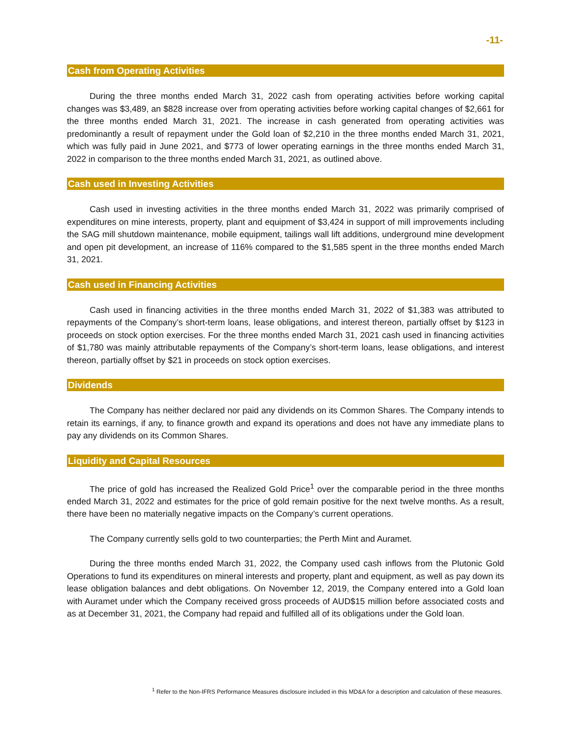-11-
Cash from Operating Activities
During the three months ended March 31, 2022 cash from operating activities before working capital changes was $3,489, an $828 increase over from operating activities before working capital changes of $2,661 for the three months ended March 31, 2021. The increase in cash generated from operating activities was predominantly a result of repayment under the Gold loan of $2,210 in the three months ended March 31, 2021, which was fully paid in June 2021, and $773 of lower operating earnings in the three months ended March 31, 2022 in comparison to the three months ended March 31, 2021, as outlined above.
Cash used in Investing Activities
Cash used in investing activities in the three months ended March 31, 2022 was primarily comprised of expenditures on mine interests, property, plant and equipment of $3,424 in support of mill improvements including the SAG mill shutdown maintenance, mobile equipment, tailings wall lift additions, underground mine development and open pit development, an increase of 116% compared to the $1,585 spent in the three months ended March 31, 2021.
Cash used in Financing Activities
Cash used in financing activities in the three months ended March 31, 2022 of $1,383 was attributed to repayments of the Company’s short-term loans, lease obligations, and interest thereon, partially offset by $123 in proceeds on stock option exercises. For the three months ended March 31, 2021 cash used in financing activities of $1,780 was mainly attributable repayments of the Company’s short-term loans, lease obligations, and interest thereon, partially offset by $21 in proceeds on stock option exercises.
Dividends
The Company has neither declared nor paid any dividends on its Common Shares. The Company intends to retain its earnings, if any, to finance growth and expand its operations and does not have any immediate plans to pay any dividends on its Common Shares.
Liquidity and Capital Resources
The price of gold has increased the Realized Gold Price<sup>1</sup> over the comparable period in the three months ended March 31, 2022 and estimates for the price of gold remain positive for the next twelve months. As a result, there have been no materially negative impacts on the Company’s current operations.
The Company currently sells gold to two counterparties; the Perth Mint and Auramet.
During the three months ended March 31, 2022, the Company used cash inflows from the Plutonic Gold Operations to fund its expenditures on mineral interests and property, plant and equipment, as well as pay down its lease obligation balances and debt obligations. On November 12, 2019, the Company entered into a Gold loan with Auramet under which the Company received gross proceeds of AUD$15 million before associated costs and as at December 31, 2021, the Company had repaid and fulfilled all of its obligations under the Gold loan.
<sup>1</sup> Refer to the Non-IFRS Performance Measures disclosure included in this MD&A for a description and calculation of these measures.